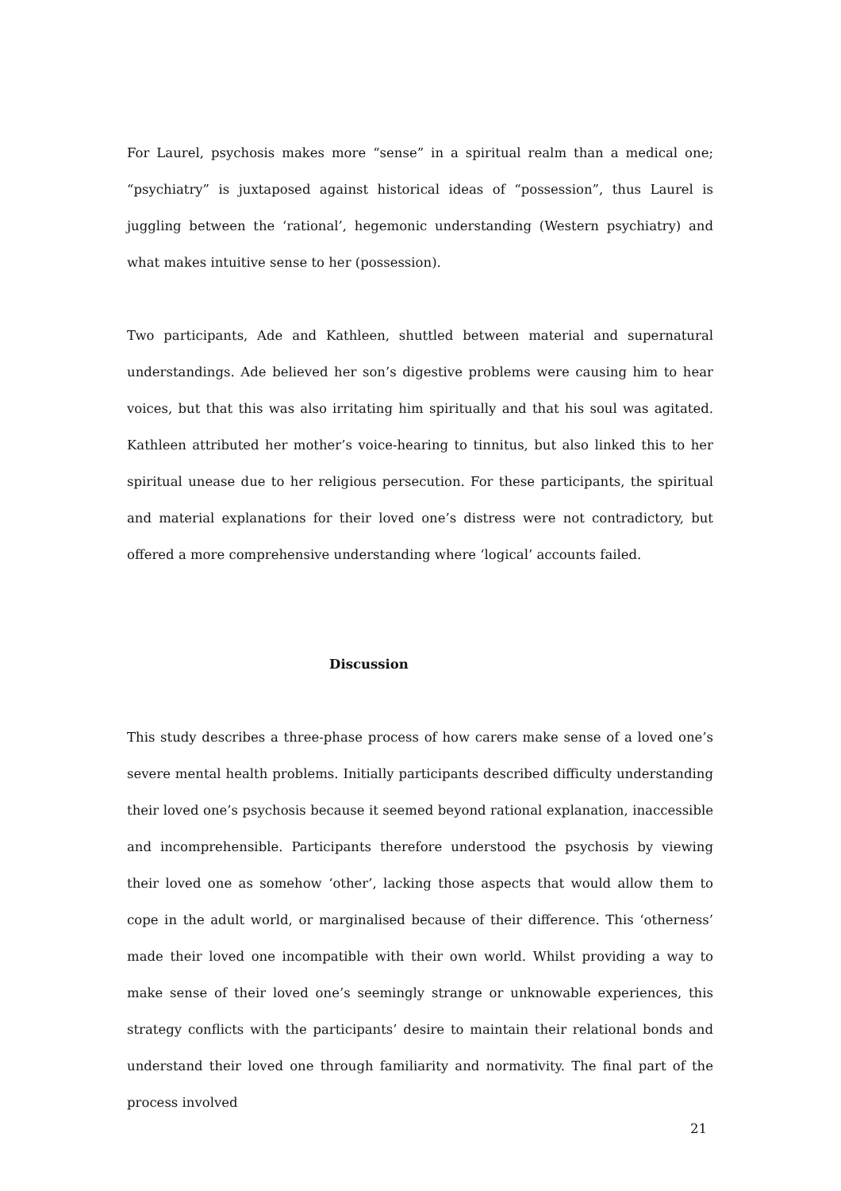For Laurel, psychosis makes more “sense” in a spiritual realm than a medical one; “psychiatry” is juxtaposed against historical ideas of “possession”, thus Laurel is juggling between the ‘rational’, hegemonic understanding (Western psychiatry) and what makes intuitive sense to her (possession).
Two participants, Ade and Kathleen, shuttled between material and supernatural understandings. Ade believed her son’s digestive problems were causing him to hear voices, but that this was also irritating him spiritually and that his soul was agitated. Kathleen attributed her mother’s voice-hearing to tinnitus, but also linked this to her spiritual unease due to her religious persecution. For these participants, the spiritual and material explanations for their loved one’s distress were not contradictory, but offered a more comprehensive understanding where ‘logical’ accounts failed.
Discussion
This study describes a three-phase process of how carers make sense of a loved one’s severe mental health problems. Initially participants described difficulty understanding their loved one’s psychosis because it seemed beyond rational explanation, inaccessible and incomprehensible. Participants therefore understood the psychosis by viewing their loved one as somehow ‘other’, lacking those aspects that would allow them to cope in the adult world, or marginalised because of their difference. This ‘otherness’ made their loved one incompatible with their own world. Whilst providing a way to make sense of their loved one’s seemingly strange or unknowable experiences, this strategy conflicts with the participants’ desire to maintain their relational bonds and understand their loved one through familiarity and normativity. The final part of the process involved
21